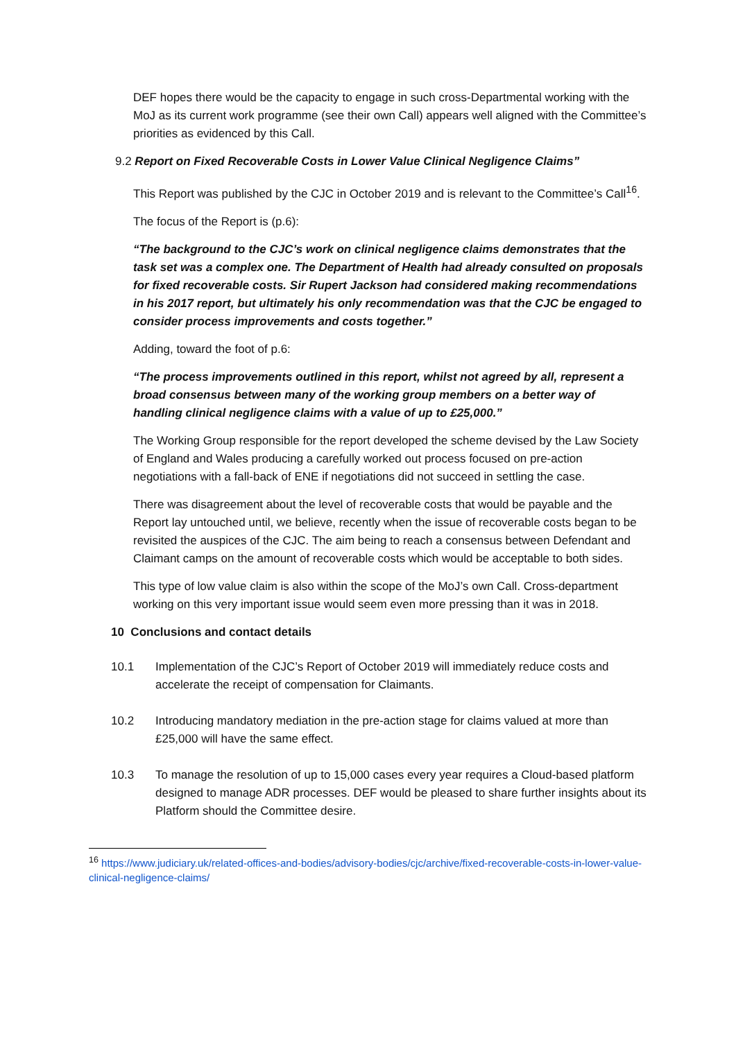DEF hopes there would be the capacity to engage in such cross-Departmental working with the MoJ as its current work programme (see their own Call) appears well aligned with the Committee’s priorities as evidenced by this Call.
9.2 Report on Fixed Recoverable Costs in Lower Value Clinical Negligence Claims”
This Report was published by the CJC in October 2019 and is relevant to the Committee’s Call<sup>16</sup>.
The focus of the Report is (p.6):
“The background to the CJC’s work on clinical negligence claims demonstrates that the task set was a complex one. The Department of Health had already consulted on proposals for fixed recoverable costs. Sir Rupert Jackson had considered making recommendations in his 2017 report, but ultimately his only recommendation was that the CJC be engaged to consider process improvements and costs together.”
Adding, toward the foot of p.6:
“The process improvements outlined in this report, whilst not agreed by all, represent a broad consensus between many of the working group members on a better way of handling clinical negligence claims with a value of up to £25,000.”
The Working Group responsible for the report developed the scheme devised by the Law Society of England and Wales producing a carefully worked out process focused on pre-action negotiations with a fall-back of ENE if negotiations did not succeed in settling the case.
There was disagreement about the level of recoverable costs that would be payable and the Report lay untouched until, we believe, recently when the issue of recoverable costs began to be revisited the auspices of the CJC. The aim being to reach a consensus between Defendant and Claimant camps on the amount of recoverable costs which would be acceptable to both sides.
This type of low value claim is also within the scope of the MoJ’s own Call. Cross-department working on this very important issue would seem even more pressing than it was in 2018.
10 Conclusions and contact details
10.1 Implementation of the CJC’s Report of October 2019 will immediately reduce costs and accelerate the receipt of compensation for Claimants.
10.2 Introducing mandatory mediation in the pre-action stage for claims valued at more than £25,000 will have the same effect.
10.3 To manage the resolution of up to 15,000 cases every year requires a Cloud-based platform designed to manage ADR processes. DEF would be pleased to share further insights about its Platform should the Committee desire.
<sup>16</sup> https://www.judiciary.uk/related-offices-and-bodies/advisory-bodies/cjc/archive/fixed-recoverable-costs-in-lower-value-clinical-negligence-claims/